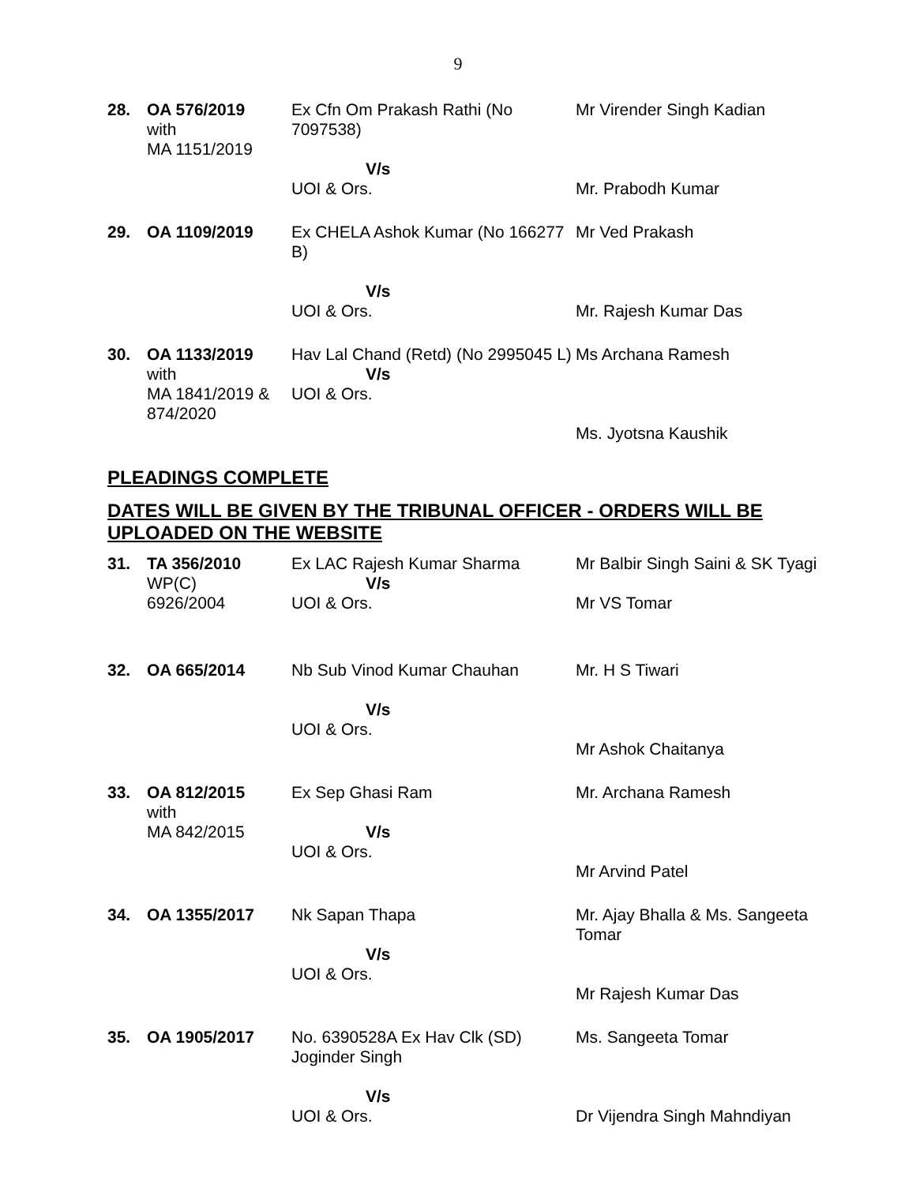9
| 28. | OA 576/2019 with MA 1151/2019 | Ex Cfn Om Prakash Rathi (No 7097538) V/s UOI & Ors. | Mr Virender Singh Kadian Mr. Prabodh Kumar |
| 29. | OA 1109/2019 | Ex CHELA Ashok Kumar (No 166277 B) V/s UOI & Ors. | Mr Ved Prakash Mr. Rajesh Kumar Das |
| 30. | OA 1133/2019 with MA 1841/2019 & 874/2020 | Hav Lal Chand (Retd) (No 2995045 L) V/s UOI & Ors. | Ms Archana Ramesh Ms. Jyotsna Kaushik |
PLEADINGS COMPLETE
DATES WILL BE GIVEN BY THE TRIBUNAL OFFICER - ORDERS WILL BE UPLOADED ON THE WEBSITE
| 31. | TA 356/2010 WP(C) 6926/2004 | Ex LAC Rajesh Kumar Sharma V/s UOI & Ors. | Mr Balbir Singh Saini & SK Tyagi Mr VS Tomar |
| 32. | OA 665/2014 | Nb Sub Vinod Kumar Chauhan V/s UOI & Ors. | Mr. H S Tiwari Mr Ashok Chaitanya |
| 33. | OA 812/2015 with MA 842/2015 | Ex Sep Ghasi Ram V/s UOI & Ors. | Mr. Archana Ramesh Mr Arvind Patel |
| 34. | OA 1355/2017 | Nk Sapan Thapa V/s UOI & Ors. | Mr. Ajay Bhalla & Ms. Sangeeta Tomar Mr Rajesh Kumar Das |
| 35. | OA 1905/2017 | No. 6390528A Ex Hav Clk (SD) Joginder Singh V/s UOI & Ors. | Ms. Sangeeta Tomar Dr Vijendra Singh Mahndiyan |